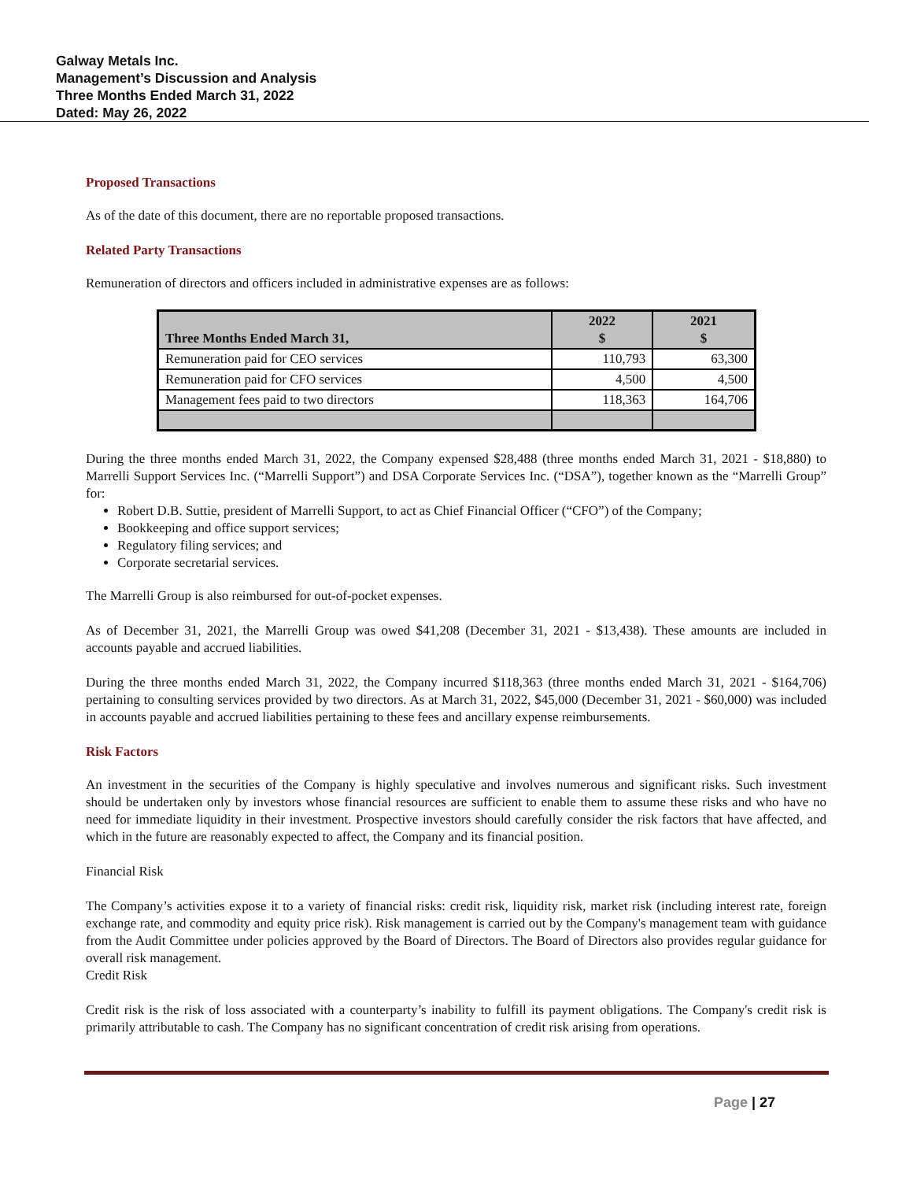Galway Metals Inc.
Management’s Discussion and Analysis
Three Months Ended March 31, 2022
Dated: May 26, 2022
Proposed Transactions
As of the date of this document, there are no reportable proposed transactions.
Related Party Transactions
Remuneration of directors and officers included in administrative expenses are as follows:
| Three Months Ended March 31, | 2022 $ | 2021 $ |
| --- | --- | --- |
| Remuneration paid for CEO services | 110,793 | 63,300 |
| Remuneration paid for CFO services | 4,500 | 4,500 |
| Management fees paid to two directors | 118,363 | 164,706 |
During the three months ended March 31, 2022, the Company expensed $28,488 (three months ended March 31, 2021 - $18,880) to Marrelli Support Services Inc. (“Marrelli Support”) and DSA Corporate Services Inc. (“DSA”), together known as the “Marrelli Group” for:
Robert D.B. Suttie, president of Marrelli Support, to act as Chief Financial Officer (“CFO”) of the Company;
Bookkeeping and office support services;
Regulatory filing services; and
Corporate secretarial services.
The Marrelli Group is also reimbursed for out-of-pocket expenses.
As of December 31, 2021, the Marrelli Group was owed $41,208 (December 31, 2021 - $13,438). These amounts are included in accounts payable and accrued liabilities.
During the three months ended March 31, 2022, the Company incurred $118,363 (three months ended March 31, 2021 - $164,706) pertaining to consulting services provided by two directors. As at March 31, 2022, $45,000 (December 31, 2021 - $60,000) was included in accounts payable and accrued liabilities pertaining to these fees and ancillary expense reimbursements.
Risk Factors
An investment in the securities of the Company is highly speculative and involves numerous and significant risks. Such investment should be undertaken only by investors whose financial resources are sufficient to enable them to assume these risks and who have no need for immediate liquidity in their investment. Prospective investors should carefully consider the risk factors that have affected, and which in the future are reasonably expected to affect, the Company and its financial position.
Financial Risk
The Company’s activities expose it to a variety of financial risks: credit risk, liquidity risk, market risk (including interest rate, foreign exchange rate, and commodity and equity price risk). Risk management is carried out by the Company's management team with guidance from the Audit Committee under policies approved by the Board of Directors. The Board of Directors also provides regular guidance for overall risk management.
Credit Risk
Credit risk is the risk of loss associated with a counterparty’s inability to fulfill its payment obligations. The Company's credit risk is primarily attributable to cash. The Company has no significant concentration of credit risk arising from operations.
Page | 27